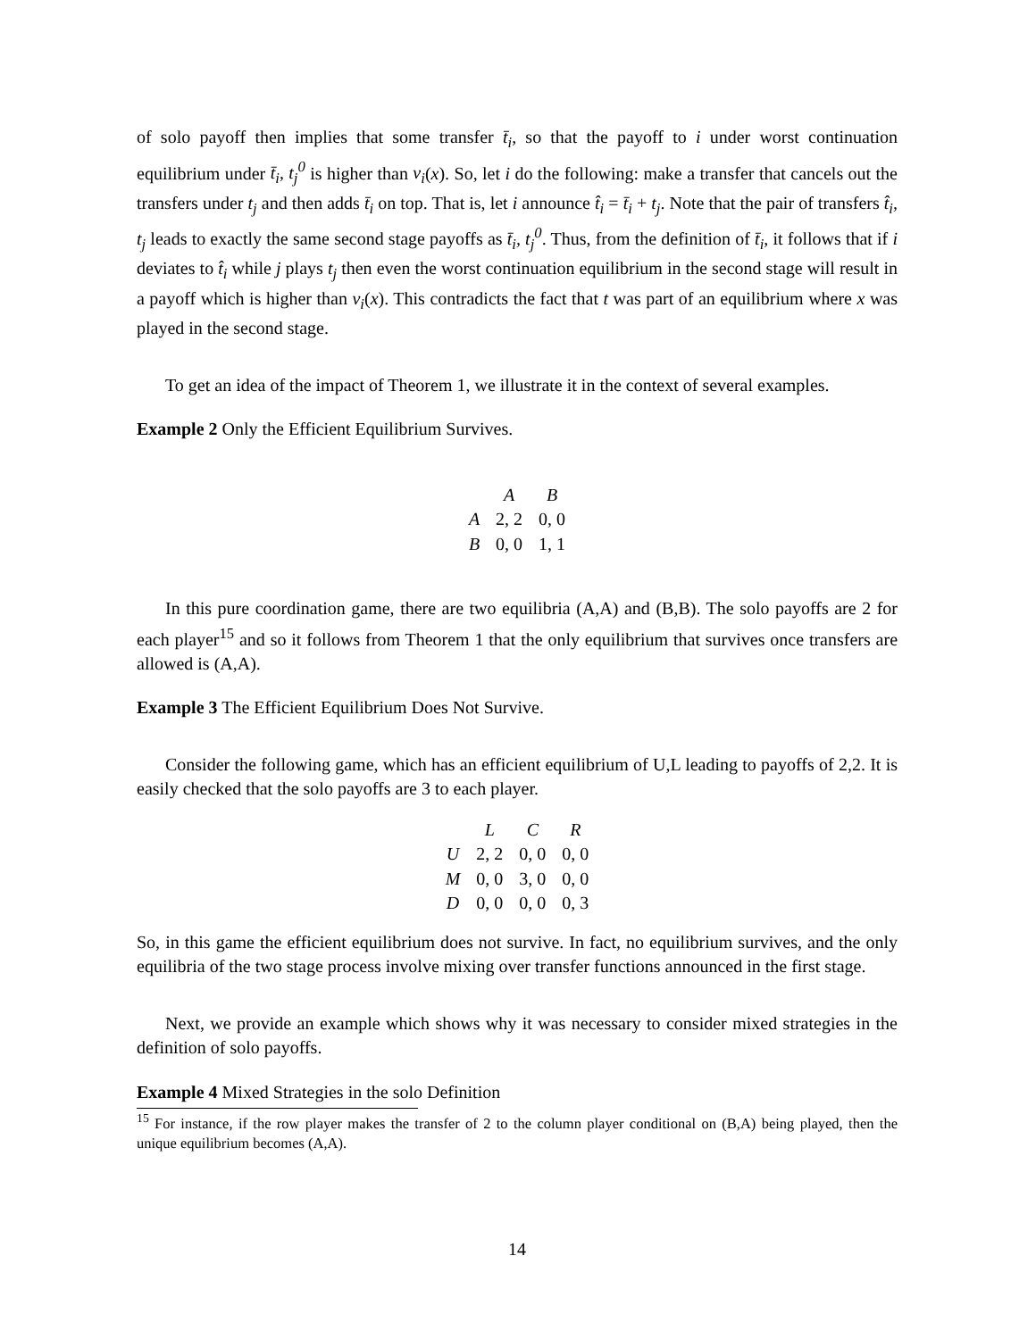of solo payoff then implies that some transfer t̄<sub>i</sub>, so that the payoff to i under worst continuation equilibrium under t̄<sub>i</sub>, t<sub>j</sub><sup>0</sup> is higher than v<sub>i</sub>(x). So, let i do the following: make a transfer that cancels out the transfers under t<sub>j</sub> and then adds t̄<sub>i</sub> on top. That is, let i announce t̂<sub>i</sub> = t̄<sub>i</sub> + t<sub>j</sub>. Note that the pair of transfers t̂<sub>i</sub>, t<sub>j</sub> leads to exactly the same second stage payoffs as t̄<sub>i</sub>, t<sub>j</sub><sup>0</sup>. Thus, from the definition of t̄<sub>i</sub>, it follows that if i deviates to t̂<sub>i</sub> while j plays t<sub>j</sub> then even the worst continuation equilibrium in the second stage will result in a payoff which is higher than v<sub>i</sub>(x). This contradicts the fact that t was part of an equilibrium where x was played in the second stage.
To get an idea of the impact of Theorem 1, we illustrate it in the context of several examples.
Example 2 Only the Efficient Equilibrium Survives.
| | A | B |
| --- | --- | --- |
| A | 2, 2 | 0, 0 |
| B | 0, 0 | 1, 1 |
In this pure coordination game, there are two equilibria (A,A) and (B,B). The solo payoffs are 2 for each player<sup>15</sup> and so it follows from Theorem 1 that the only equilibrium that survives once transfers are allowed is (A,A).
Example 3 The Efficient Equilibrium Does Not Survive.
Consider the following game, which has an efficient equilibrium of U,L leading to payoffs of 2,2. It is easily checked that the solo payoffs are 3 to each player.
| | L | C | R |
| --- | --- | --- | --- |
| U | 2, 2 | 0, 0 | 0, 0 |
| M | 0, 0 | 3, 0 | 0, 0 |
| D | 0, 0 | 0, 0 | 0, 3 |
So, in this game the efficient equilibrium does not survive. In fact, no equilibrium survives, and the only equilibria of the two stage process involve mixing over transfer functions announced in the first stage.
Next, we provide an example which shows why it was necessary to consider mixed strategies in the definition of solo payoffs.
Example 4 Mixed Strategies in the solo Definition
<sup>15</sup> For instance, if the row player makes the transfer of 2 to the column player conditional on (B,A) being played, then the unique equilibrium becomes (A,A).
14